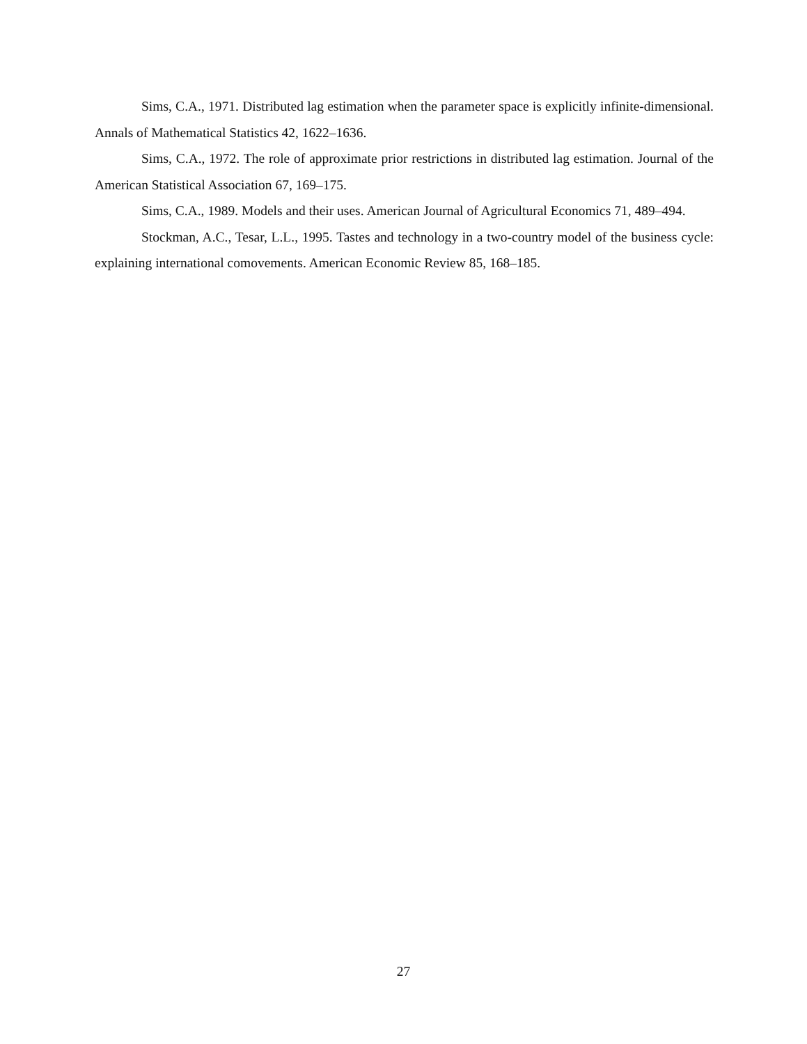Sims, C.A., 1971. Distributed lag estimation when the parameter space is explicitly infinite-dimensional. Annals of Mathematical Statistics 42, 1622–1636.
Sims, C.A., 1972. The role of approximate prior restrictions in distributed lag estimation. Journal of the American Statistical Association 67, 169–175.
Sims, C.A., 1989. Models and their uses. American Journal of Agricultural Economics 71, 489–494.
Stockman, A.C., Tesar, L.L., 1995. Tastes and technology in a two-country model of the business cycle: explaining international comovements. American Economic Review 85, 168–185.
27